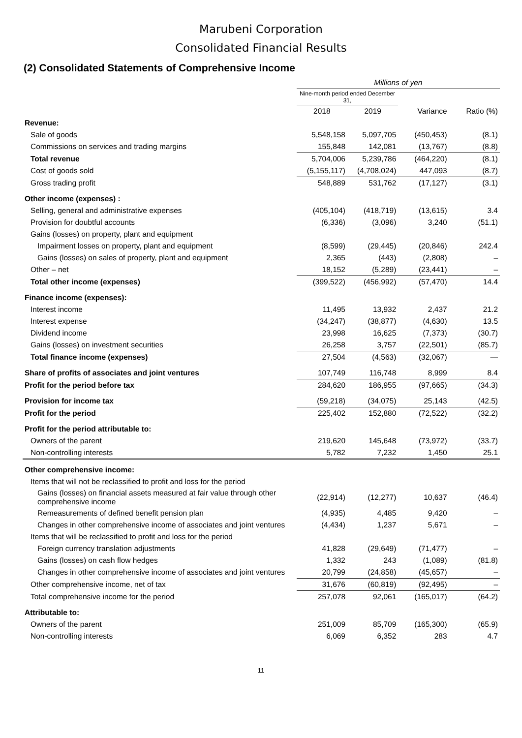Marubeni Corporation
Consolidated Financial Results
(2) Consolidated Statements of Comprehensive Income
| | Millions of yen | | | |
| --- | --- | --- | --- | --- |
| | Nine-month period ended December 31, | | | |
| | 2018 | 2019 | Variance | Ratio (%) |
| Revenue: | | | | |
| Sale of goods | 5,548,158 | 5,097,705 | (450,453) | (8.1) |
| Commissions on services and trading margins | 155,848 | 142,081 | (13,767) | (8.8) |
| Total revenue | 5,704,006 | 5,239,786 | (464,220) | (8.1) |
| Cost of goods sold | (5,155,117) | (4,708,024) | 447,093 | (8.7) |
| Gross trading profit | 548,889 | 531,762 | (17,127) | (3.1) |
| Other income (expenses) : | | | | |
| Selling, general and administrative expenses | (405,104) | (418,719) | (13,615) | 3.4 |
| Provision for doubtful accounts | (6,336) | (3,096) | 3,240 | (51.1) |
| Gains (losses) on property, plant and equipment | | | | |
| Impairment losses on property, plant and equipment | (8,599) | (29,445) | (20,846) | 242.4 |
| Gains (losses) on sales of property, plant and equipment | 2,365 | (443) | (2,808) | – |
| Other – net | 18,152 | (5,289) | (23,441) | – |
| Total other income (expenses) | (399,522) | (456,992) | (57,470) | 14.4 |
| Finance income (expenses): | | | | |
| Interest income | 11,495 | 13,932 | 2,437 | 21.2 |
| Interest expense | (34,247) | (38,877) | (4,630) | 13.5 |
| Dividend income | 23,998 | 16,625 | (7,373) | (30.7) |
| Gains (losses) on investment securities | 26,258 | 3,757 | (22,501) | (85.7) |
| Total finance income (expenses) | 27,504 | (4,563) | (32,067) | — |
| Share of profits of associates and joint ventures | 107,749 | 116,748 | 8,999 | 8.4 |
| Profit for the period before tax | 284,620 | 186,955 | (97,665) | (34.3) |
| Provision for income tax | (59,218) | (34,075) | 25,143 | (42.5) |
| Profit for the period | 225,402 | 152,880 | (72,522) | (32.2) |
| Profit for the period attributable to: | | | | |
| Owners of the parent | 219,620 | 145,648 | (73,972) | (33.7) |
| Non-controlling interests | 5,782 | 7,232 | 1,450 | 25.1 |
| Other comprehensive income: | | | | |
| Items that will not be reclassified to profit and loss for the period | | | | |
| Gains (losses) on financial assets measured at fair value through other comprehensive income | (22,914) | (12,277) | 10,637 | (46.4) |
| Remeasurements of defined benefit pension plan | (4,935) | 4,485 | 9,420 | – |
| Changes in other comprehensive income of associates and joint ventures | (4,434) | 1,237 | 5,671 | – |
| Items that will be reclassified to profit and loss for the period | | | | |
| Foreign currency translation adjustments | 41,828 | (29,649) | (71,477) | – |
| Gains (losses) on cash flow hedges | 1,332 | 243 | (1,089) | (81.8) |
| Changes in other comprehensive income of associates and joint ventures | 20,799 | (24,858) | (45,657) | – |
| Other comprehensive income, net of tax | 31,676 | (60,819) | (92,495) | – |
| Total comprehensive income for the period | 257,078 | 92,061 | (165,017) | (64.2) |
| Attributable to: | | | | |
| Owners of the parent | 251,009 | 85,709 | (165,300) | (65.9) |
| Non-controlling interests | 6,069 | 6,352 | 283 | 4.7 |
11